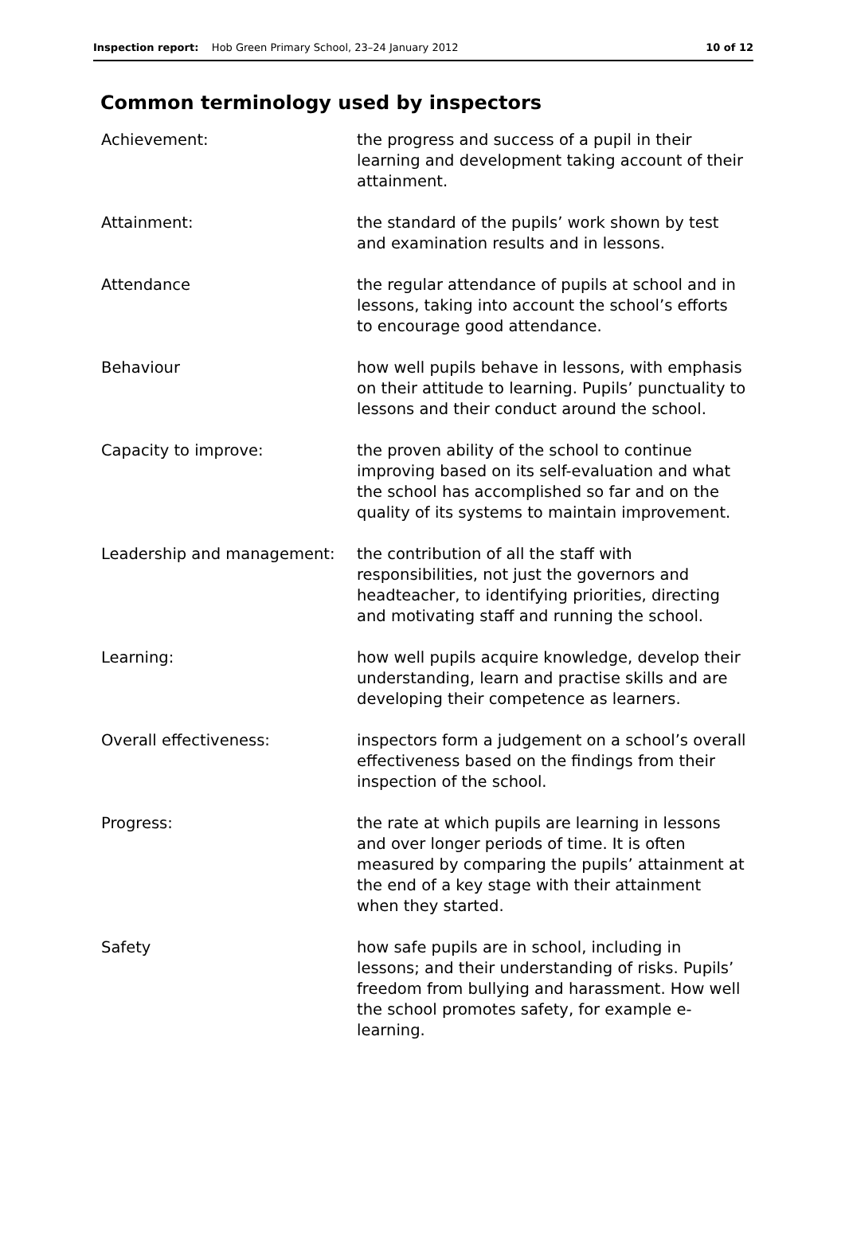Inspection report: Hob Green Primary School, 23–24 January 2012 10 of 12
Common terminology used by inspectors
Achievement: the progress and success of a pupil in their learning and development taking account of their attainment.
Attainment: the standard of the pupils’ work shown by test and examination results and in lessons.
Attendance the regular attendance of pupils at school and in lessons, taking into account the school’s efforts to encourage good attendance.
Behaviour how well pupils behave in lessons, with emphasis on their attitude to learning. Pupils’ punctuality to lessons and their conduct around the school.
Capacity to improve: the proven ability of the school to continue improving based on its self-evaluation and what the school has accomplished so far and on the quality of its systems to maintain improvement.
Leadership and management: the contribution of all the staff with responsibilities, not just the governors and headteacher, to identifying priorities, directing and motivating staff and running the school.
Learning: how well pupils acquire knowledge, develop their understanding, learn and practise skills and are developing their competence as learners.
Overall effectiveness: inspectors form a judgement on a school’s overall effectiveness based on the findings from their inspection of the school.
Progress: the rate at which pupils are learning in lessons and over longer periods of time. It is often measured by comparing the pupils’ attainment at the end of a key stage with their attainment when they started.
Safety how safe pupils are in school, including in lessons; and their understanding of risks. Pupils’ freedom from bullying and harassment. How well the school promotes safety, for example e-learning.